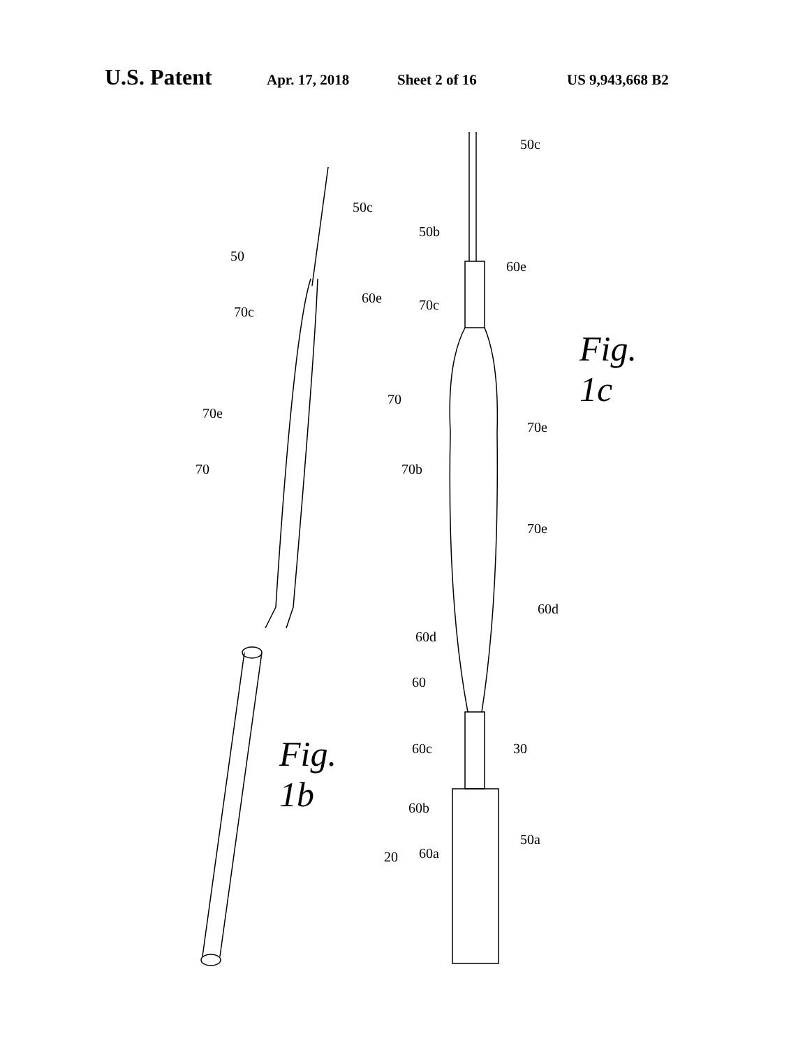U.S. Patent Apr. 17, 2018 Sheet 2 of 16 US 9,943,668 B2
50c
50
70c
60e
70e
70
Fig. 1b
50c
50b
60e
70c
Fig. 1c
70
70e
70b
70e
60d
60d
60
60c 30
60b
50a
60a 20